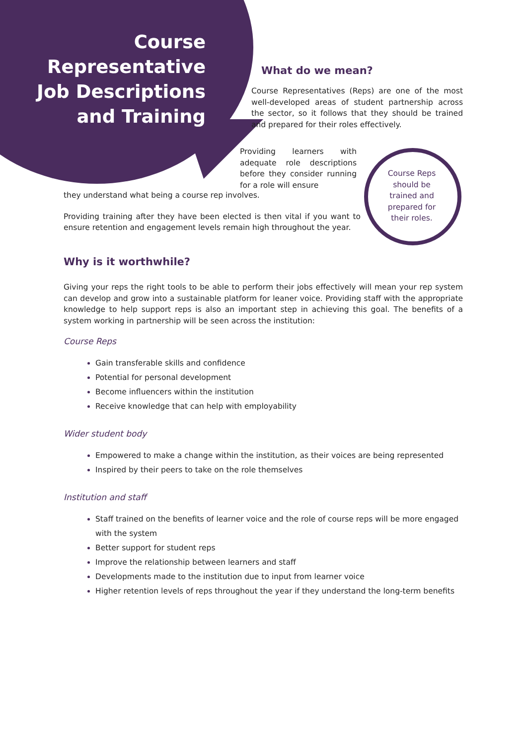Course Representative Job Descriptions and Training
What do we mean?
Course Representatives (Reps) are one of the most well-developed areas of student partnership across the sector, so it follows that they should be trained and prepared for their roles effectively.
Providing learners with adequate role descriptions before they consider running for a role will ensure
they understand what being a course rep involves.
Providing training after they have been elected is then vital if you want to ensure retention and engagement levels remain high throughout the year.
Course Reps should be trained and prepared for their roles.
Why is it worthwhile?
Giving your reps the right tools to be able to perform their jobs effectively will mean your rep system can develop and grow into a sustainable platform for leaner voice. Providing staff with the appropriate knowledge to help support reps is also an important step in achieving this goal. The benefits of a system working in partnership will be seen across the institution:
Course Reps
Gain transferable skills and confidence
Potential for personal development
Become influencers within the institution
Receive knowledge that can help with employability
Wider student body
Empowered to make a change within the institution, as their voices are being represented
Inspired by their peers to take on the role themselves
Institution and staff
Staff trained on the benefits of learner voice and the role of course reps will be more engaged with the system
Better support for student reps
Improve the relationship between learners and staff
Developments made to the institution due to input from learner voice
Higher retention levels of reps throughout the year if they understand the long-term benefits